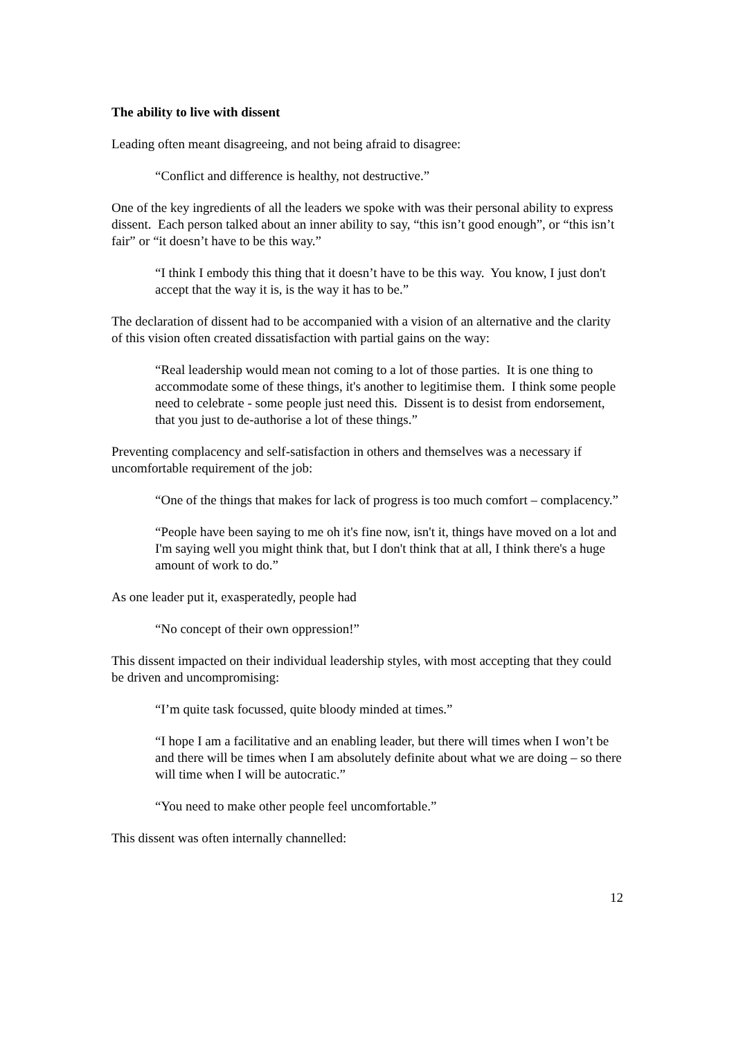The ability to live with dissent
Leading often meant disagreeing, and not being afraid to disagree:
“Conflict and difference is healthy, not destructive.”
One of the key ingredients of all the leaders we spoke with was their personal ability to express dissent. Each person talked about an inner ability to say, “this isn’t good enough”, or “this isn’t fair” or “it doesn’t have to be this way.”
“I think I embody this thing that it doesn’t have to be this way. You know, I just don't accept that the way it is, is the way it has to be.”
The declaration of dissent had to be accompanied with a vision of an alternative and the clarity of this vision often created dissatisfaction with partial gains on the way:
“Real leadership would mean not coming to a lot of those parties. It is one thing to accommodate some of these things, it's another to legitimise them. I think some people need to celebrate - some people just need this. Dissent is to desist from endorsement, that you just to de-authorise a lot of these things.”
Preventing complacency and self-satisfaction in others and themselves was a necessary if uncomfortable requirement of the job:
“One of the things that makes for lack of progress is too much comfort – complacency.”
“People have been saying to me oh it's fine now, isn't it, things have moved on a lot and I'm saying well you might think that, but I don't think that at all, I think there's a huge amount of work to do.”
As one leader put it, exasperatedly, people had
“No concept of their own oppression!”
This dissent impacted on their individual leadership styles, with most accepting that they could be driven and uncompromising:
“I’m quite task focussed, quite bloody minded at times.”
“I hope I am a facilitative and an enabling leader, but there will times when I won’t be and there will be times when I am absolutely definite about what we are doing – so there will time when I will be autocratic.”
“You need to make other people feel uncomfortable.”
This dissent was often internally channelled:
12